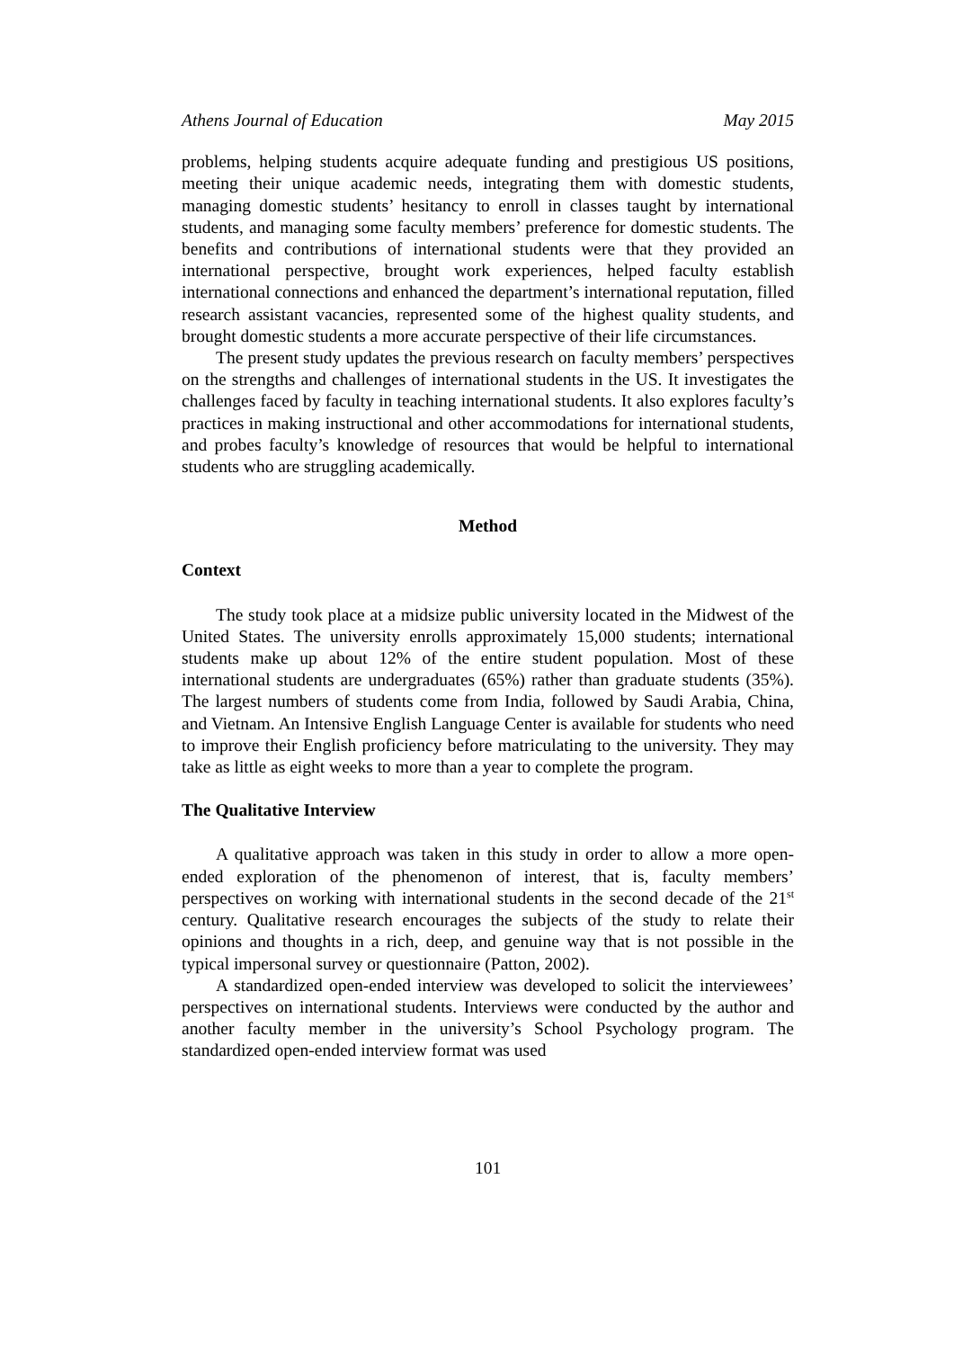Athens Journal of Education May 2015
problems, helping students acquire adequate funding and prestigious US positions, meeting their unique academic needs, integrating them with domestic students, managing domestic students’ hesitancy to enroll in classes taught by international students, and managing some faculty members’ preference for domestic students. The benefits and contributions of international students were that they provided an international perspective, brought work experiences, helped faculty establish international connections and enhanced the department’s international reputation, filled research assistant vacancies, represented some of the highest quality students, and brought domestic students a more accurate perspective of their life circumstances.
The present study updates the previous research on faculty members’ perspectives on the strengths and challenges of international students in the US. It investigates the challenges faced by faculty in teaching international students. It also explores faculty’s practices in making instructional and other accommodations for international students, and probes faculty’s knowledge of resources that would be helpful to international students who are struggling academically.
Method
Context
The study took place at a midsize public university located in the Midwest of the United States. The university enrolls approximately 15,000 students; international students make up about 12% of the entire student population. Most of these international students are undergraduates (65%) rather than graduate students (35%). The largest numbers of students come from India, followed by Saudi Arabia, China, and Vietnam. An Intensive English Language Center is available for students who need to improve their English proficiency before matriculating to the university. They may take as little as eight weeks to more than a year to complete the program.
The Qualitative Interview
A qualitative approach was taken in this study in order to allow a more open-ended exploration of the phenomenon of interest, that is, faculty members’ perspectives on working with international students in the second decade of the 21<sup>st</sup> century. Qualitative research encourages the subjects of the study to relate their opinions and thoughts in a rich, deep, and genuine way that is not possible in the typical impersonal survey or questionnaire (Patton, 2002).
A standardized open-ended interview was developed to solicit the interviewees’ perspectives on international students. Interviews were conducted by the author and another faculty member in the university’s School Psychology program. The standardized open-ended interview format was used
101